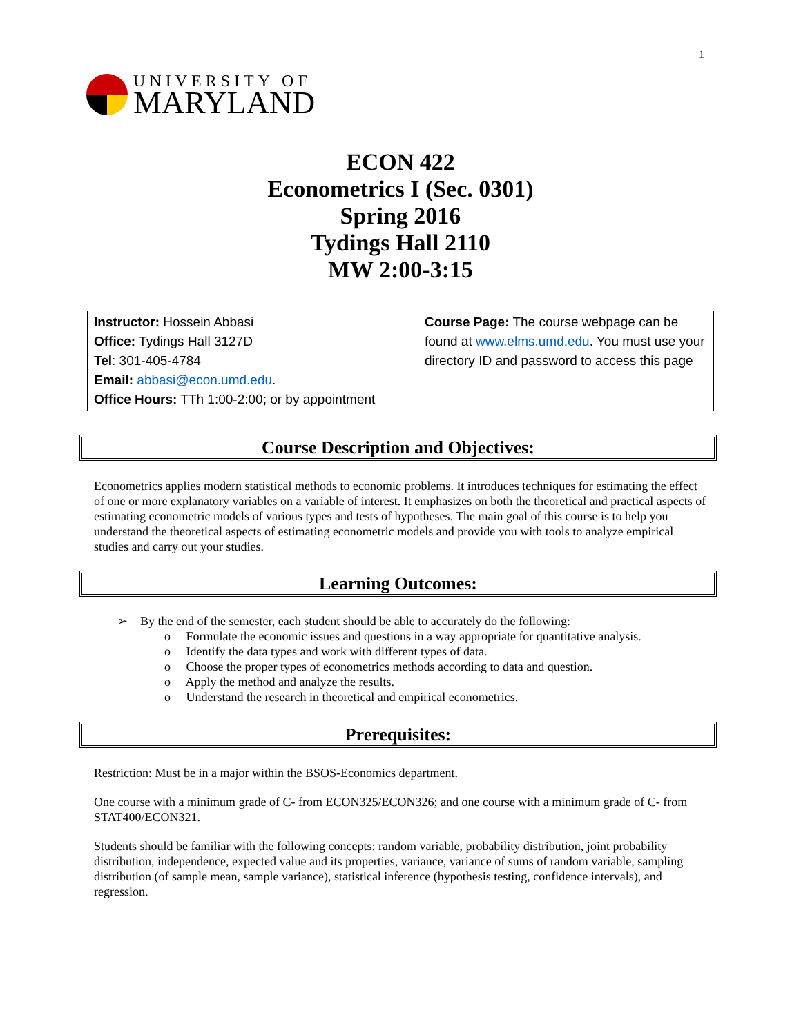1
UNIVERSITY OF
MARYLAND
ECON 422
Econometrics I (Sec. 0301)
Spring 2016
Tydings Hall 2110
MW 2:00-3:15
| Instructor: Hossein Abbasi Office: Tydings Hall 3127D Tel : 301-405-4784 Email: abbasi@econ.umd.edu . Office Hours: TTh 1:00-2:00; or by appointment | Course Page: The course webpage can be found at www.elms.umd.edu . You must use your directory ID and password to access this page |
Course Description and Objectives:
Econometrics applies modern statistical methods to economic problems. It introduces techniques for estimating the effect of one or more explanatory variables on a variable of interest. It emphasizes on both the theoretical and practical aspects of estimating econometric models of various types and tests of hypotheses. The main goal of this course is to help you understand the theoretical aspects of estimating econometric models and provide you with tools to analyze empirical studies and carry out your studies.
Learning Outcomes:
➢ By the end of the semester, each student should be able to accurately do the following:
o Formulate the economic issues and questions in a way appropriate for quantitative analysis.
o Identify the data types and work with different types of data.
o Choose the proper types of econometrics methods according to data and question.
o Apply the method and analyze the results.
o Understand the research in theoretical and empirical econometrics.
Prerequisites:
Restriction: Must be in a major within the BSOS-Economics department.
One course with a minimum grade of C- from ECON325/ECON326; and one course with a minimum grade of C- from STAT400/ECON321.
Students should be familiar with the following concepts: random variable, probability distribution, joint probability distribution, independence, expected value and its properties, variance, variance of sums of random variable, sampling distribution (of sample mean, sample variance), statistical inference (hypothesis testing, confidence intervals), and regression.